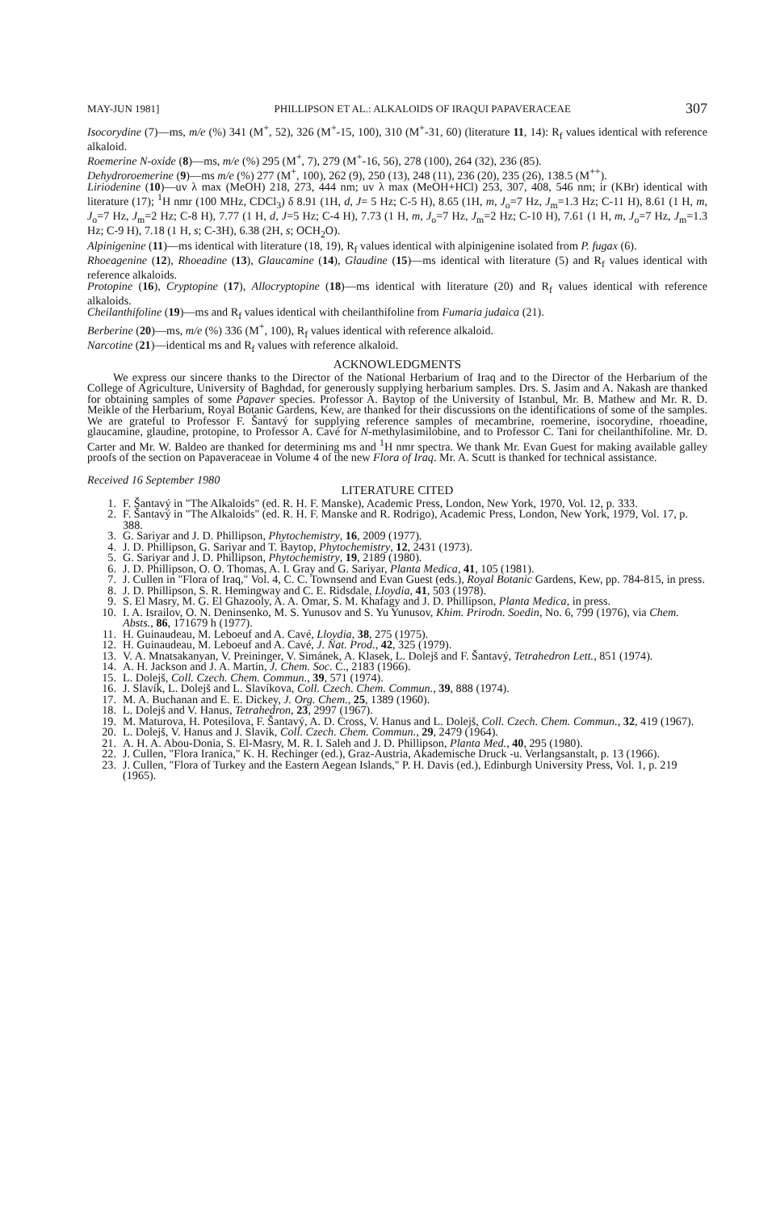MAY-JUN 1981] PHILLIPSON ET AL.: ALKALOIDS OF IRAQUI PAPAVERACEAE 307
Isocorydine (7)—ms, m/e (%) 341 (M<sup>+</sup>, 52), 326 (M<sup>+</sup>-15, 100), 310 (M<sup>+</sup>-31, 60) (literature 11, 14): R<sub>f</sub> values identical with reference alkaloid.
Roemerine N-oxide (8)—ms, m/e (%) 295 (M<sup>+</sup>, 7), 279 (M<sup>+</sup>-16, 56), 278 (100), 264 (32), 236 (85).
Dehydroroemerine (9)—ms m/e (%) 277 (M<sup>+</sup>, 100), 262 (9), 250 (13), 248 (11), 236 (20), 235 (26), 138.5 (M<sup>++</sup>).
Liriodenine (10)—uv λ max (MeOH) 218, 273, 444 nm; uv λ max (MeOH+HCl) 253, 307, 408, 546 nm; ir (KBr) identical with literature (17); <sup>1</sup>H nmr (100 MHz, CDCl<sub>3</sub>) δ 8.91 (1H, d, J= 5 Hz; C-5 H), 8.65 (1H, m, J<sub>o</sub>=7 Hz, J<sub>m</sub>=1.3 Hz; C-11 H), 8.61 (1 H, m, J<sub>o</sub>=7 Hz, J<sub>m</sub>=2 Hz; C-8 H), 7.77 (1 H, d, J=5 Hz; C-4 H), 7.73 (1 H, m, J<sub>o</sub>=7 Hz, J<sub>m</sub>=2 Hz; C-10 H), 7.61 (1 H, m, J<sub>o</sub>=7 Hz, J<sub>m</sub>=1.3 Hz; C-9 H), 7.18 (1 H, s; C-3H), 6.38 (2H, s; OCH<sub>2</sub>O).
Alpinigenine (11)—ms identical with literature (18, 19), R<sub>f</sub> values identical with alpinigenine isolated from P. fugax (6).
Rhoeagenine (12), Rhoeadine (13), Glaucamine (14), Glaudine (15)—ms identical with literature (5) and R<sub>f</sub> values identical with reference alkaloids.
Protopine (16), Cryptopine (17), Allocryptopine (18)—ms identical with literature (20) and R<sub>f</sub> values identical with reference alkaloids.
Cheilanthifoline (19)—ms and R<sub>f</sub> values identical with cheilanthifoline from Fumaria judaica (21).
Berberine (20)—ms, m/e (%) 336 (M<sup>+</sup>, 100), R<sub>f</sub> values identical with reference alkaloid.
Narcotine (21)—identical ms and R<sub>f</sub> values with reference alkaloid.
ACKNOWLEDGMENTS
We express our sincere thanks to the Director of the National Herbarium of Iraq and to the Director of the Herbarium of the College of Agriculture, University of Baghdad, for generously supplying herbarium samples. Drs. S. Jasim and A. Nakash are thanked for obtaining samples of some Papaver species. Professor A. Baytop of the University of Istanbul, Mr. B. Mathew and Mr. R. D. Meikle of the Herbarium, Royal Botanic Gardens, Kew, are thanked for their discussions on the identifications of some of the samples. We are grateful to Professor F. Šantavý for supplying reference samples of mecambrine, roemerine, isocorydine, rhoeadine, glaucamine, glaudine, protopine, to Professor A. Cavé for N-methylasimilobine, and to Professor C. Tani for cheilanthifoline. Mr. D. Carter and Mr. W. Baldeo are thanked for determining ms and <sup>1</sup>H nmr spectra. We thank Mr. Evan Guest for making available galley proofs of the section on Papaveraceae in Volume 4 of the new Flora of Iraq. Mr. A. Scutt is thanked for technical assistance.
Received 16 September 1980
LITERATURE CITED
1. F. Šantavý in "The Alkaloids" (ed. R. H. F. Manske), Academic Press, London, New York, 1970, Vol. 12, p. 333.
2. F. Šantavý in "The Alkaloids" (ed. R. H. F. Manske and R. Rodrigo), Academic Press, London, New York, 1979, Vol. 17, p. 388.
3. G. Sariyar and J. D. Phillipson, Phytochemistry, 16, 2009 (1977).
4. J. D. Phillipson, G. Sariyar and T. Baytop, Phytochemistry, 12, 2431 (1973).
5. G. Sariyar and J. D. Phillipson, Phytochemistry, 19, 2189 (1980).
6. J. D. Phillipson, O. O. Thomas, A. I. Gray and G. Sariyar, Planta Medica, 41, 105 (1981).
7. J. Cullen in "Flora of Iraq," Vol. 4, C. C. Townsend and Evan Guest (eds.), Royal Botanic Gardens, Kew, pp. 784-815, in press.
8. J. D. Phillipson, S. R. Hemingway and C. E. Ridsdale, Lloydia, 41, 503 (1978).
9. S. El Masry, M. G. El Ghazooly, A. A. Omar, S. M. Khafagy and J. D. Phillipson, Planta Medica, in press.
10. I. A. Israilov, O. N. Deninsenko, M. S. Yunusov and S. Yu Yunusov, Khim. Prirodn. Soedin, No. 6, 799 (1976), via Chem. Absts., 86, 171679 h (1977).
11. H. Guinaudeau, M. Leboeuf and A. Cavé, Lloydia, 38, 275 (1975).
12. H. Guinaudeau, M. Leboeuf and A. Cavé, J. Nat. Prod., 42, 325 (1979).
13. V. A. Mnatsakanyan, V. Preininger, V. Simánek, A. Klasek, L. Dolejš and F. Šantavý, Tetrahedron Lett., 851 (1974).
14. A. H. Jackson and J. A. Martin, J. Chem. Soc. C., 2183 (1966).
15. L. Dolejš, Coll. Czech. Chem. Commun., 39, 571 (1974).
16. J. Slavík, L. Dolejš and L. Slavíkova, Coll. Czech. Chem. Commun., 39, 888 (1974).
17. M. A. Buchanan and E. E. Dickey, J. Org. Chem., 25, 1389 (1960).
18. L. Dolejš and V. Hanus, Tetrahedron, 23, 2997 (1967).
19. M. Maturova, H. Potesilova, F. Šantavý, A. D. Cross, V. Hanus and L. Dolejš, Coll. Czech. Chem. Commun., 32, 419 (1967).
20. L. Dolejš, V. Hanus and J. Slavik, Coll. Czech. Chem. Commun., 29, 2479 (1964).
21. A. H. A. Abou-Donia, S. El-Masry, M. R. I. Saleh and J. D. Phillipson, Planta Med., 40, 295 (1980).
22. J. Cullen, "Flora Iranica," K. H. Rechinger (ed.), Graz-Austria, Akademische Druck -u. Verlangsanstalt, p. 13 (1966).
23. J. Cullen, "Flora of Turkey and the Eastern Aegean Islands," P. H. Davis (ed.), Edinburgh University Press, Vol. 1, p. 219 (1965).